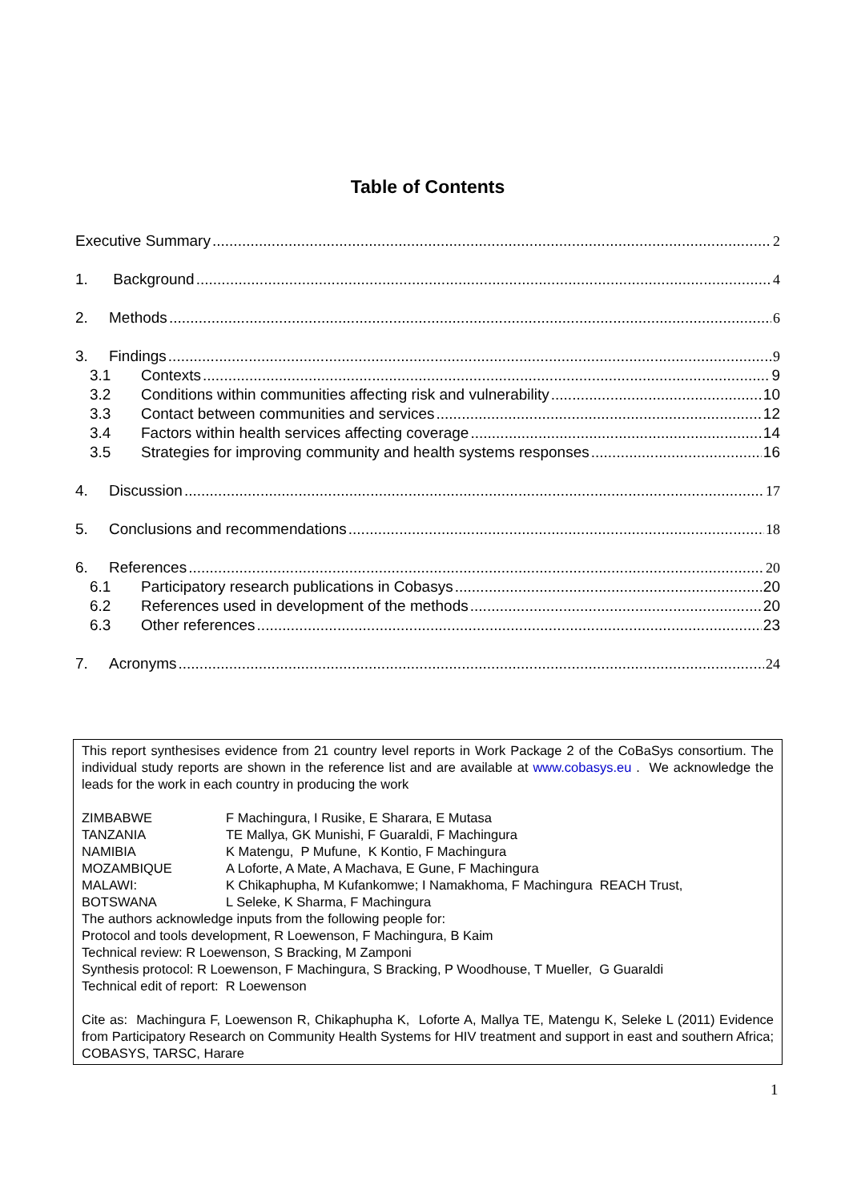Table of Contents
Executive Summary 2
1. Background 4
2. Methods 6
3. Findings 9
3.1 Contexts 9
3.2 Conditions within communities affecting risk and vulnerability 10
3.3 Contact between communities and services 12
3.4 Factors within health services affecting coverage 14
3.5 Strategies for improving community and health systems responses 16
4. Discussion 17
5. Conclusions and recommendations 18
6. References 20
6.1 Participatory research publications in Cobasys 20
6.2 References used in development of the methods 20
6.3 Other references 23
7. Acronyms 24
This report synthesises evidence from 21 country level reports in Work Package 2 of the CoBaSys consortium. The individual study reports are shown in the reference list and are available at www.cobasys.eu . We acknowledge the leads for the work in each country in producing the work
| ZIMBABWE | F Machingura, I Rusike, E Sharara, E Mutasa |
| TANZANIA | TE Mallya, GK Munishi, F Guaraldi, F Machingura |
| NAMIBIA | K Matengu, P Mufune, K Kontio, F Machingura |
| MOZAMBIQUE | A Loforte, A Mate, A Machava, E Gune, F Machingura |
| MALAWI: | K Chikaphupha, M Kufankomwe; I Namakhoma, F Machingura REACH Trust, |
| BOTSWANA | L Seleke, K Sharma, F Machingura |
The authors acknowledge inputs from the following people for:
Protocol and tools development, R Loewenson, F Machingura, B Kaim
Technical review: R Loewenson, S Bracking, M Zamponi
Synthesis protocol: R Loewenson, F Machingura, S Bracking, P Woodhouse, T Mueller, G Guaraldi
Technical edit of report: R Loewenson
Cite as: Machingura F, Loewenson R, Chikaphupha K, Loforte A, Mallya TE, Matengu K, Seleke L (2011) Evidence from Participatory Research on Community Health Systems for HIV treatment and support in east and southern Africa; COBASYS, TARSC, Harare
1